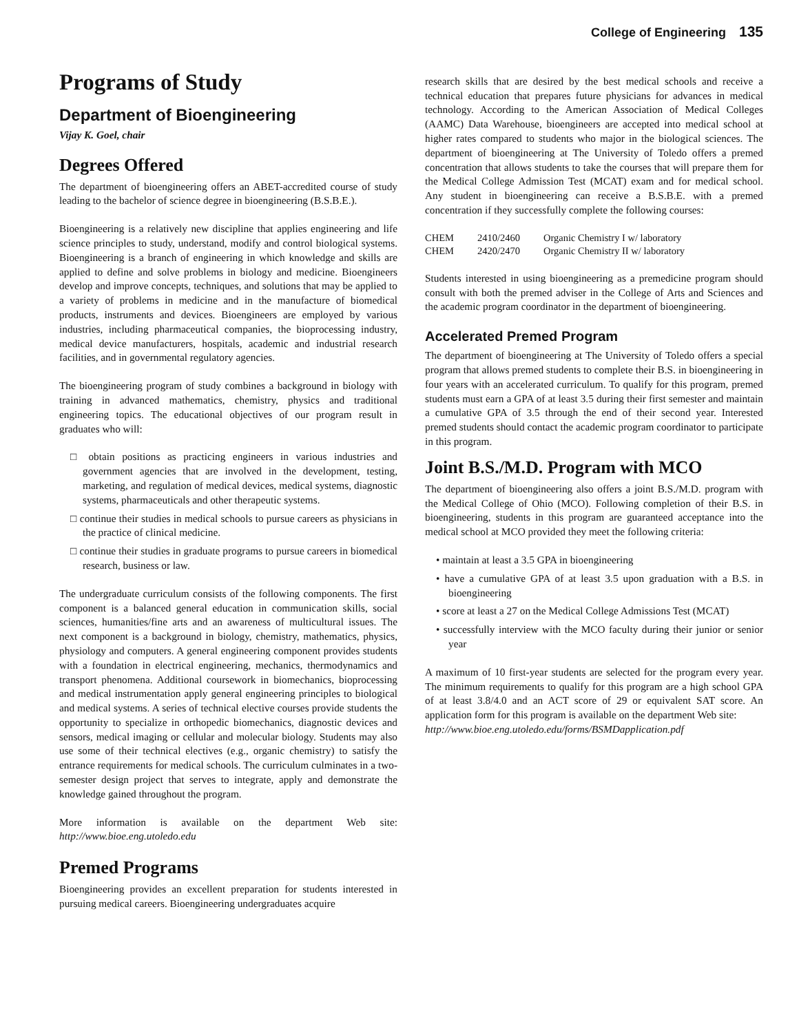College of Engineering 135
Programs of Study
Department of Bioengineering
Vijay K. Goel, chair
Degrees Offered
The department of bioengineering offers an ABET-accredited course of study leading to the bachelor of science degree in bioengineering (B.S.B.E.).
Bioengineering is a relatively new discipline that applies engineering and life science principles to study, understand, modify and control biological systems. Bioengineering is a branch of engineering in which knowledge and skills are applied to define and solve problems in biology and medicine. Bioengineers develop and improve concepts, techniques, and solutions that may be applied to a variety of problems in medicine and in the manufacture of biomedical products, instruments and devices. Bioengineers are employed by various industries, including pharmaceutical companies, the bioprocessing industry, medical device manufacturers, hospitals, academic and industrial research facilities, and in governmental regulatory agencies.
The bioengineering program of study combines a background in biology with training in advanced mathematics, chemistry, physics and traditional engineering topics. The educational objectives of our program result in graduates who will:
□ obtain positions as practicing engineers in various industries and government agencies that are involved in the development, testing, marketing, and regulation of medical devices, medical systems, diagnostic systems, pharmaceuticals and other therapeutic systems.
□ continue their studies in medical schools to pursue careers as physicians in the practice of clinical medicine.
□ continue their studies in graduate programs to pursue careers in biomedical research, business or law.
The undergraduate curriculum consists of the following components. The first component is a balanced general education in communication skills, social sciences, humanities/fine arts and an awareness of multicultural issues. The next component is a background in biology, chemistry, mathematics, physics, physiology and computers. A general engineering component provides students with a foundation in electrical engineering, mechanics, thermodynamics and transport phenomena. Additional coursework in biomechanics, bioprocessing and medical instrumentation apply general engineering principles to biological and medical systems. A series of technical elective courses provide students the opportunity to specialize in orthopedic biomechanics, diagnostic devices and sensors, medical imaging or cellular and molecular biology. Students may also use some of their technical electives (e.g., organic chemistry) to satisfy the entrance requirements for medical schools. The curriculum culminates in a two-semester design project that serves to integrate, apply and demonstrate the knowledge gained throughout the program.
More information is available on the department Web site: http://www.bioe.eng.utoledo.edu
Premed Programs
Bioengineering provides an excellent preparation for students interested in pursuing medical careers. Bioengineering undergraduates acquire
research skills that are desired by the best medical schools and receive a technical education that prepares future physicians for advances in medical technology. According to the American Association of Medical Colleges (AAMC) Data Warehouse, bioengineers are accepted into medical school at higher rates compared to students who major in the biological sciences. The department of bioengineering at The University of Toledo offers a premed concentration that allows students to take the courses that will prepare them for the Medical College Admission Test (MCAT) exam and for medical school. Any student in bioengineering can receive a B.S.B.E. with a premed concentration if they successfully complete the following courses:
| CHEM | 2410/2460 | Organic Chemistry I w/ laboratory |
| CHEM | 2420/2470 | Organic Chemistry II w/ laboratory |
Students interested in using bioengineering as a premedicine program should consult with both the premed adviser in the College of Arts and Sciences and the academic program coordinator in the department of bioengineering.
Accelerated Premed Program
The department of bioengineering at The University of Toledo offers a special program that allows premed students to complete their B.S. in bioengineering in four years with an accelerated curriculum. To qualify for this program, premed students must earn a GPA of at least 3.5 during their first semester and maintain a cumulative GPA of 3.5 through the end of their second year. Interested premed students should contact the academic program coordinator to participate in this program.
Joint B.S./M.D. Program with MCO
The department of bioengineering also offers a joint B.S./M.D. program with the Medical College of Ohio (MCO). Following completion of their B.S. in bioengineering, students in this program are guaranteed acceptance into the medical school at MCO provided they meet the following criteria:
• maintain at least a 3.5 GPA in bioengineering
• have a cumulative GPA of at least 3.5 upon graduation with a B.S. in bioengineering
• score at least a 27 on the Medical College Admissions Test (MCAT)
• successfully interview with the MCO faculty during their junior or senior year
A maximum of 10 first-year students are selected for the program every year. The minimum requirements to qualify for this program are a high school GPA of at least 3.8/4.0 and an ACT score of 29 or equivalent SAT score. An application form for this program is available on the department Web site:
http://www.bioe.eng.utoledo.edu/forms/BSMDapplication.pdf